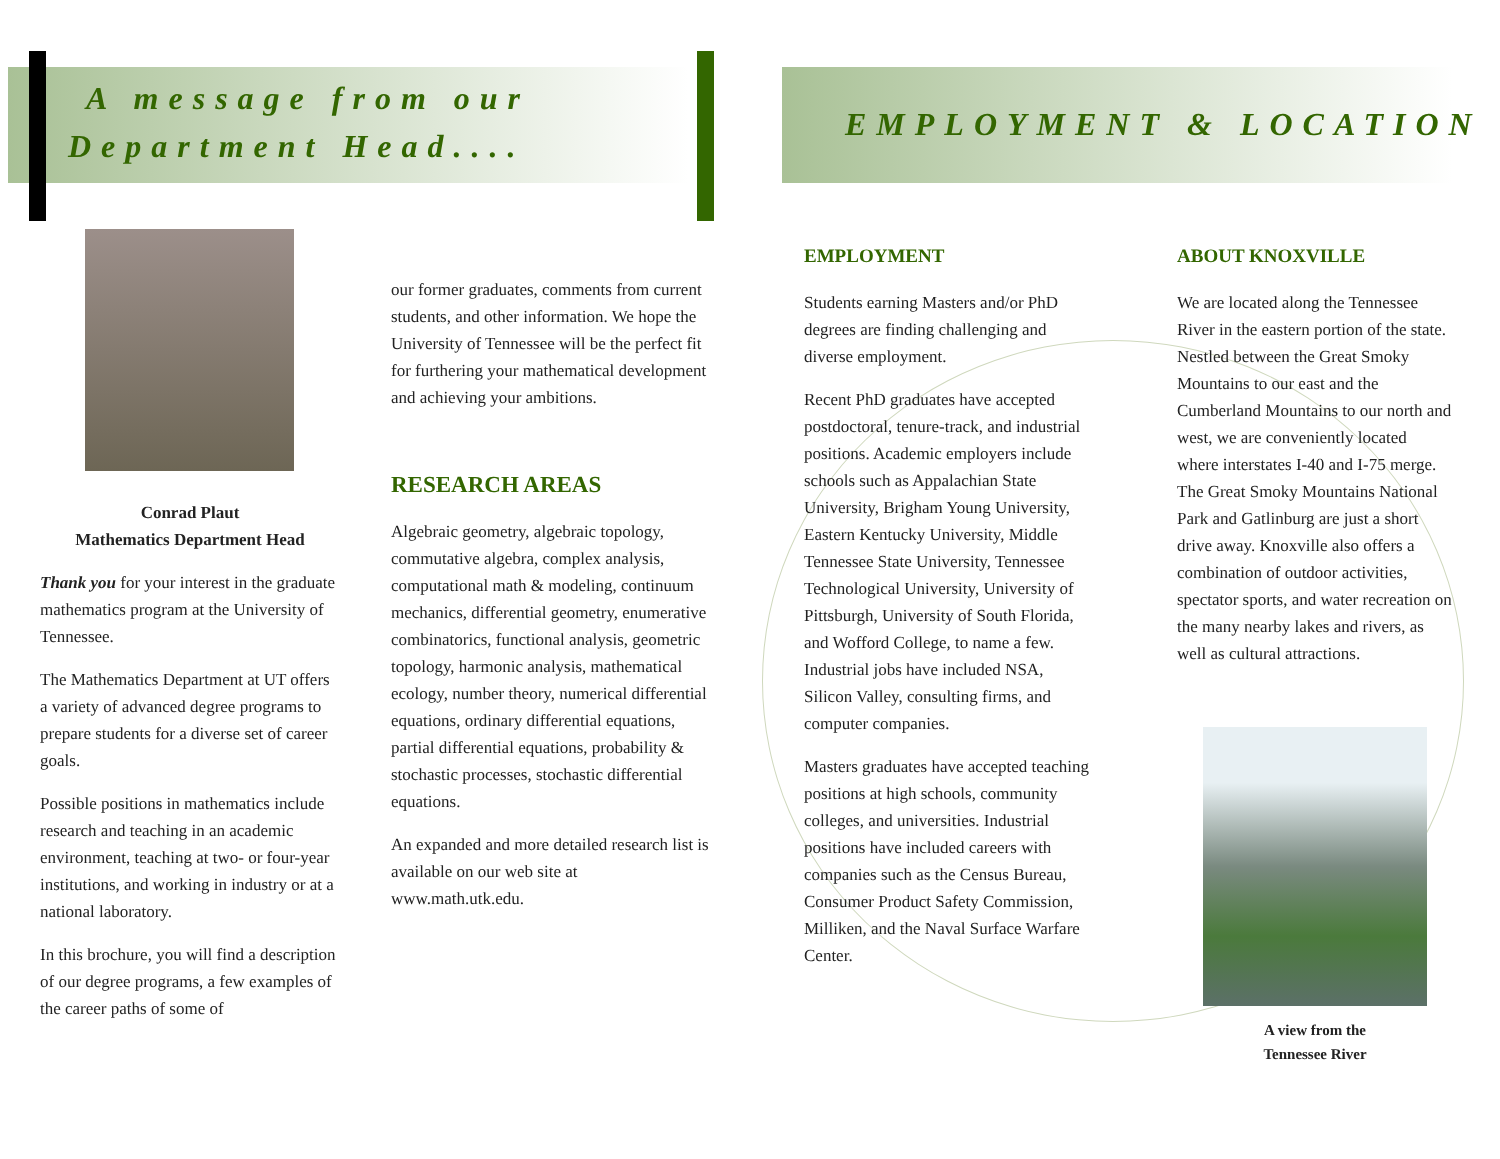A message from our
Department Head....
EMPLOYMENT & LOCATION
Conrad Plaut
Mathematics Department Head
Thank you for your interest in the graduate mathematics program at the University of Tennessee.
The Mathematics Department at UT offers a variety of advanced degree programs to prepare students for a diverse set of career goals.
Possible positions in mathematics include research and teaching in an academic environment, teaching at two- or four-year institutions, and working in industry or at a national laboratory.
In this brochure, you will find a description of our degree programs, a few examples of the career paths of some of
our former graduates, comments from current students, and other information. We hope the University of Tennessee will be the perfect fit for furthering your mathematical development and achieving your ambitions.
RESEARCH AREAS
Algebraic geometry, algebraic topology, commutative algebra, complex analysis, computational math & modeling, continuum mechanics, differential geometry, enumerative combinatorics, functional analysis, geometric topology, harmonic analysis, mathematical ecology, number theory, numerical differential equations, ordinary differential equations, partial differential equations, probability & stochastic processes, stochastic differential equations.
An expanded and more detailed research list is available on our web site at www.math.utk.edu.
EMPLOYMENT
Students earning Masters and/or PhD degrees are finding challenging and diverse employment.
Recent PhD graduates have accepted postdoctoral, tenure-track, and industrial positions. Academic employers include schools such as Appalachian State University, Brigham Young University, Eastern Kentucky University, Middle Tennessee State University, Tennessee Technological University, University of Pittsburgh, University of South Florida, and Wofford College, to name a few. Industrial jobs have included NSA, Silicon Valley, consulting firms, and computer companies.
Masters graduates have accepted teaching positions at high schools, community colleges, and universities. Industrial positions have included careers with companies such as the Census Bureau, Consumer Product Safety Commission, Milliken, and the Naval Surface Warfare Center.
ABOUT KNOXVILLE
We are located along the Tennessee River in the eastern portion of the state. Nestled between the Great Smoky Mountains to our east and the Cumberland Mountains to our north and west, we are conveniently located where interstates I-40 and I-75 merge. The Great Smoky Mountains National Park and Gatlinburg are just a short drive away. Knoxville also offers a combination of outdoor activities, spectator sports, and water recreation on the many nearby lakes and rivers, as well as cultural attractions.
A view from the
Tennessee River